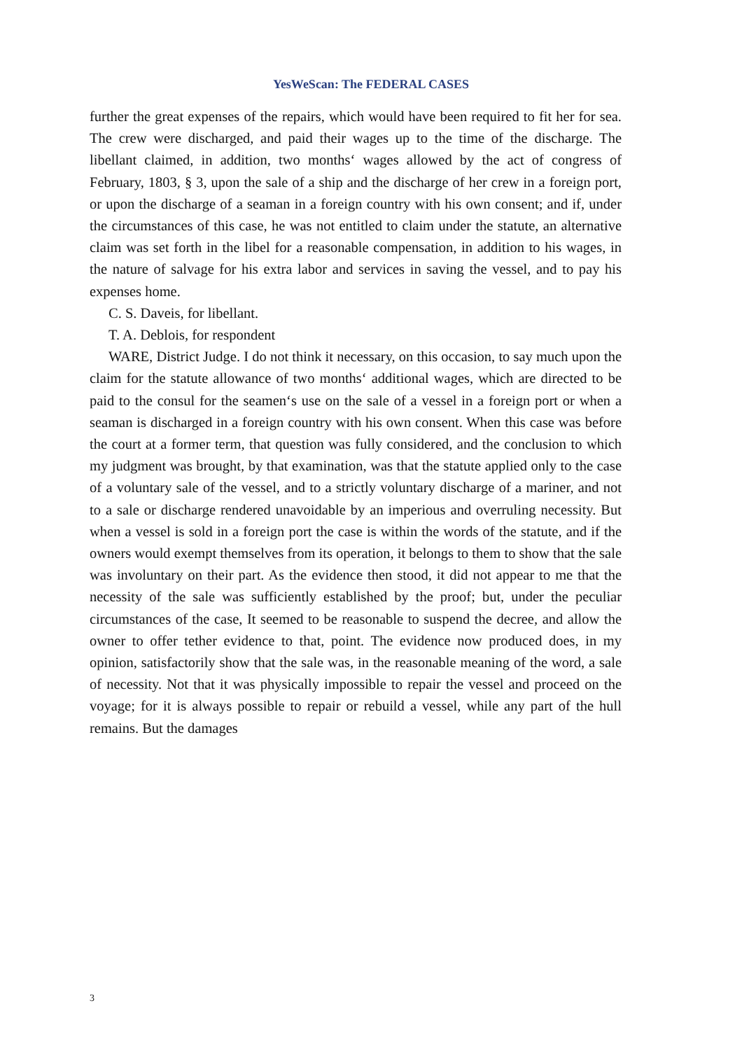YesWeScan: The FEDERAL CASES
further the great expenses of the repairs, which would have been required to fit her for sea. The crew were discharged, and paid their wages up to the time of the discharge. The libellant claimed, in addition, two months‘ wages allowed by the act of congress of February, 1803, § 3, upon the sale of a ship and the discharge of her crew in a foreign port, or upon the discharge of a seaman in a foreign country with his own consent; and if, under the circumstances of this case, he was not entitled to claim under the statute, an alternative claim was set forth in the libel for a reasonable compensation, in addition to his wages, in the nature of salvage for his extra labor and services in saving the vessel, and to pay his expenses home.
C. S. Daveis, for libellant.
T. A. Deblois, for respondent
WARE, District Judge. I do not think it necessary, on this occasion, to say much upon the claim for the statute allowance of two months‘ additional wages, which are directed to be paid to the consul for the seamen‘s use on the sale of a vessel in a foreign port or when a seaman is discharged in a foreign country with his own consent. When this case was before the court at a former term, that question was fully considered, and the conclusion to which my judgment was brought, by that examination, was that the statute applied only to the case of a voluntary sale of the vessel, and to a strictly voluntary discharge of a mariner, and not to a sale or discharge rendered unavoidable by an imperious and overruling necessity. But when a vessel is sold in a foreign port the case is within the words of the statute, and if the owners would exempt themselves from its operation, it belongs to them to show that the sale was involuntary on their part. As the evidence then stood, it did not appear to me that the necessity of the sale was sufficiently established by the proof; but, under the peculiar circumstances of the case, It seemed to be reasonable to suspend the decree, and allow the owner to offer tether evidence to that, point. The evidence now produced does, in my opinion, satisfactorily show that the sale was, in the reasonable meaning of the word, a sale of necessity. Not that it was physically impossible to repair the vessel and proceed on the voyage; for it is always possible to repair or rebuild a vessel, while any part of the hull remains. But the damages
3